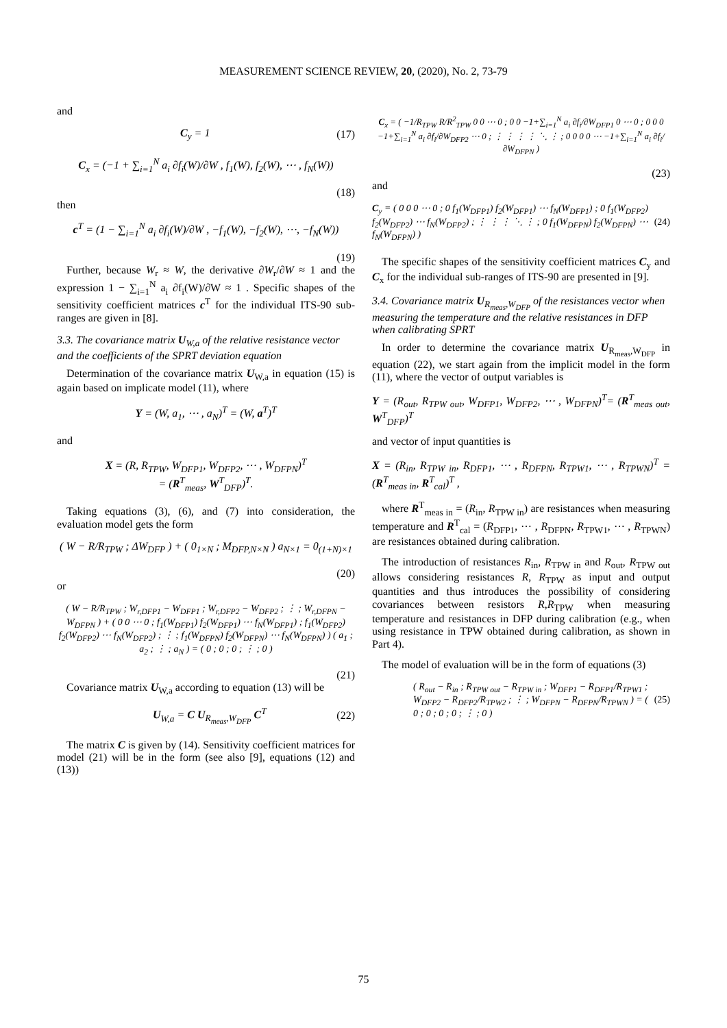MEASUREMENT SCIENCE REVIEW, 20, (2020), No. 2, 73-79
and
C<sub>y</sub> = 1 (17)
C<sub>x</sub> = (−1 + ∑<sub>i=1</sub><sup>N</sup> a<sub>i</sub> ∂f<sub>i</sub>(W)/∂W , f<sub>1</sub>(W), f<sub>2</sub>(W), ⋯ , f<sub>N</sub>(W))
(18)
then
c<sup>T</sup> = (1 − ∑<sub>i=1</sub><sup>N</sup> a<sub>i</sub> ∂f<sub>i</sub>(W)/∂W , −f<sub>1</sub>(W), −f<sub>2</sub>(W), ⋯, −f<sub>N</sub>(W))
(19)
Further, because W<sub>r</sub> ≈ W, the derivative ∂W<sub>r</sub>/∂W ≈ 1 and the expression 1 − ∑<sub>i=1</sub><sup>N</sup> a<sub>i</sub> ∂f<sub>i</sub>(W)/∂W ≈ 1 . Specific shapes of the sensitivity coefficient matrices c<sup>T</sup> for the individual ITS-90 sub-ranges are given in [8].
3.3. The covariance matrix U<sub>W,a</sub> of the relative resistance vector and the coefficients of the SPRT deviation equation
Determination of the covariance matrix U<sub>W,a</sub> in equation (15) is again based on implicate model (11), where
Y = (W, a<sub>1</sub>, ⋯ , a<sub>N</sub>)<sup>T</sup> = (W, a<sup>T</sup>)<sup>T</sup>
and
X = (R, R<sub>TPW</sub>, W<sub>DFP1</sub>, W<sub>DFP2</sub>, ⋯ , W<sub>DFPN</sub>)<sup>T</sup>
= (R<sup>T</sup><sub>meas</sub>, W<sup>T</sup><sub>DFP</sub>)<sup>T</sup>.
Taking equations (3), (6), and (7) into consideration, the evaluation model gets the form
( W − R/R<sub>TPW</sub> ; ΔW<sub>DFP</sub> ) + ( 0<sub>1×N</sub> ; M<sub>DFP,N×N</sub> ) a<sub>N×1</sub> = 0<sub>(1+N)×1</sub>
(20)
or
( W − R/R<sub>TPW</sub> ; W<sub>r,DFP1</sub> − W<sub>DFP1</sub> ; W<sub>r,DFP2</sub> − W<sub>DFP2</sub> ; ⋮ ; W<sub>r,DFPN</sub> − W<sub>DFPN</sub> ) + ( 0 0 ⋯ 0 ; f<sub>1</sub>(W<sub>DFP1</sub>) f<sub>2</sub>(W<sub>DFP1</sub>) ⋯ f<sub>N</sub>(W<sub>DFP1</sub>) ; f<sub>1</sub>(W<sub>DFP2</sub>) f<sub>2</sub>(W<sub>DFP2</sub>) ⋯ f<sub>N</sub>(W<sub>DFP2</sub>) ; ⋮ ; f<sub>1</sub>(W<sub>DFPN</sub>) f<sub>2</sub>(W<sub>DFPN</sub>) ⋯ f<sub>N</sub>(W<sub>DFPN</sub>) ) ( a<sub>1</sub> ; a<sub>2</sub> ; ⋮ ; a<sub>N</sub> ) = ( 0 ; 0 ; 0 ; ⋮ ; 0 )
(21)
Covariance matrix U<sub>W,a</sub> according to equation (13) will be
U<sub>W,a</sub> = C U<sub>R<sub>meas</sub>,W<sub>DFP</sub></sub> C<sup>T</sup> (22)
The matrix C is given by (14). Sensitivity coefficient matrices for model (21) will be in the form (see also [9], equations (12) and (13))
C<sub>x</sub> = ( −1/R<sub>TPW</sub> R/R<sup>2</sup><sub>TPW</sub> 0 0 ⋯ 0 ; 0 0 −1+∑<sub>i=1</sub><sup>N</sup> a<sub>i</sub> ∂f<sub>i</sub>/∂W<sub>DFP1</sub> 0 ⋯ 0 ; 0 0 0 −1+∑<sub>i=1</sub><sup>N</sup> a<sub>i</sub> ∂f<sub>i</sub>/∂W<sub>DFP2</sub> ⋯ 0 ; ⋮ ⋮ ⋮ ⋮ ⋱ ⋮ ; 0 0 0 0 ⋯ −1+∑<sub>i=1</sub><sup>N</sup> a<sub>i</sub> ∂f<sub>i</sub>/∂W<sub>DFPN</sub> )
(23)
and
C<sub>y</sub> = ( 0 0 0 ⋯ 0 ; 0 f<sub>1</sub>(W<sub>DFP1</sub>) f<sub>2</sub>(W<sub>DFP1</sub>) ⋯ f<sub>N</sub>(W<sub>DFP1</sub>) ; 0 f<sub>1</sub>(W<sub>DFP2</sub>) f<sub>2</sub>(W<sub>DFP2</sub>) ⋯ f<sub>N</sub>(W<sub>DFP2</sub>) ; ⋮ ⋮ ⋮ ⋱ ⋮ ; 0 f<sub>1</sub>(W<sub>DFPN</sub>) f<sub>2</sub>(W<sub>DFPN</sub>) ⋯ f<sub>N</sub>(W<sub>DFPN</sub>) ) (24)
The specific shapes of the sensitivity coefficient matrices C<sub>y</sub> and C<sub>x</sub> for the individual sub-ranges of ITS-90 are presented in [9].
3.4. Covariance matrix U<sub>R<sub>meas</sub>,W<sub>DFP</sub></sub> of the resistances vector when measuring the temperature and the relative resistances in DFP when calibrating SPRT
In order to determine the covariance matrix U<sub>R<sub>meas</sub>,W<sub>DFP</sub></sub> in equation (22), we start again from the implicit model in the form (11), where the vector of output variables is
Y = (R<sub>out</sub>, R<sub>TPW out</sub>, W<sub>DFP1</sub>, W<sub>DFP2</sub>, ⋯ , W<sub>DFPN</sub>)<sup>T</sup>= (R<sup>T</sup><sub>meas out</sub>, W<sup>T</sup><sub>DFP</sub>)<sup>T</sup>
and vector of input quantities is
X = (R<sub>in</sub>, R<sub>TPW in</sub>, R<sub>DFP1</sub>, ⋯ , R<sub>DFPN</sub>, R<sub>TPW1</sub>, ⋯ , R<sub>TPWN</sub>)<sup>T</sup> = (R<sup>T</sup><sub>meas in</sub>, R<sup>T</sup><sub>cal</sub>)<sup>T</sup> ,
where R<sup>T</sup><sub>meas in</sub> = (R<sub>in</sub>, R<sub>TPW in</sub>) are resistances when measuring temperature and R<sup>T</sup><sub>cal</sub> = (R<sub>DFP1</sub>, ⋯ , R<sub>DFPN</sub>, R<sub>TPW1</sub>, ⋯ , R<sub>TPWN</sub>) are resistances obtained during calibration.
The introduction of resistances R<sub>in</sub>, R<sub>TPW in</sub> and R<sub>out</sub>, R<sub>TPW out</sub> allows considering resistances R, R<sub>TPW</sub> as input and output quantities and thus introduces the possibility of considering covariances between resistors R,R<sub>TPW</sub> when measuring temperature and resistances in DFP during calibration (e.g., when using resistance in TPW obtained during calibration, as shown in Part 4).
The model of evaluation will be in the form of equations (3)
( R<sub>out</sub> − R<sub>in</sub> ; R<sub>TPW out</sub> − R<sub>TPW in</sub> ; W<sub>DFP1</sub> − R<sub>DFP1</sub>/R<sub>TPW1</sub> ; W<sub>DFP2</sub> − R<sub>DFP2</sub>/R<sub>TPW2</sub> ; ⋮ ; W<sub>DFPN</sub> − R<sub>DFPN</sub>/R<sub>TPWN</sub> ) = ( 0 ; 0 ; 0 ; 0 ; ⋮ ; 0 ) (25)
75